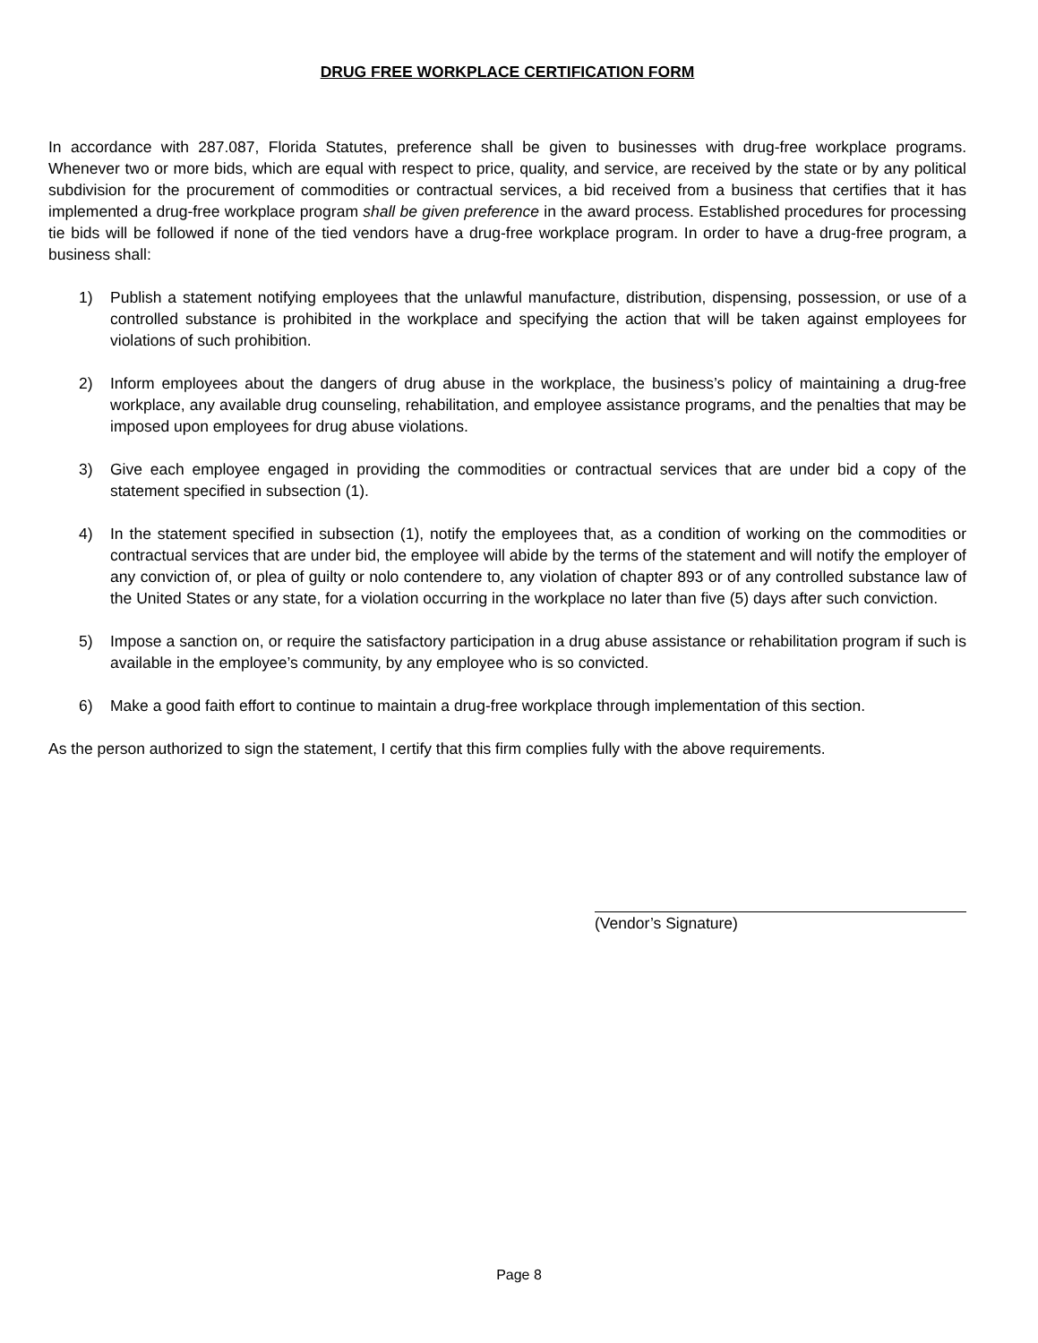DRUG FREE WORKPLACE CERTIFICATION FORM
In accordance with 287.087, Florida Statutes, preference shall be given to businesses with drug-free workplace programs. Whenever two or more bids, which are equal with respect to price, quality, and service, are received by the state or by any political subdivision for the procurement of commodities or contractual services, a bid received from a business that certifies that it has implemented a drug-free workplace program shall be given preference in the award process. Established procedures for processing tie bids will be followed if none of the tied vendors have a drug-free workplace program. In order to have a drug-free program, a business shall:
1) Publish a statement notifying employees that the unlawful manufacture, distribution, dispensing, possession, or use of a controlled substance is prohibited in the workplace and specifying the action that will be taken against employees for violations of such prohibition.
2) Inform employees about the dangers of drug abuse in the workplace, the business’s policy of maintaining a drug-free workplace, any available drug counseling, rehabilitation, and employee assistance programs, and the penalties that may be imposed upon employees for drug abuse violations.
3) Give each employee engaged in providing the commodities or contractual services that are under bid a copy of the statement specified in subsection (1).
4) In the statement specified in subsection (1), notify the employees that, as a condition of working on the commodities or contractual services that are under bid, the employee will abide by the terms of the statement and will notify the employer of any conviction of, or plea of guilty or nolo contendere to, any violation of chapter 893 or of any controlled substance law of the United States or any state, for a violation occurring in the workplace no later than five (5) days after such conviction.
5) Impose a sanction on, or require the satisfactory participation in a drug abuse assistance or rehabilitation program if such is available in the employee’s community, by any employee who is so convicted.
6) Make a good faith effort to continue to maintain a drug-free workplace through implementation of this section.
As the person authorized to sign the statement, I certify that this firm complies fully with the above requirements.
(Vendor’s Signature)
Page 8